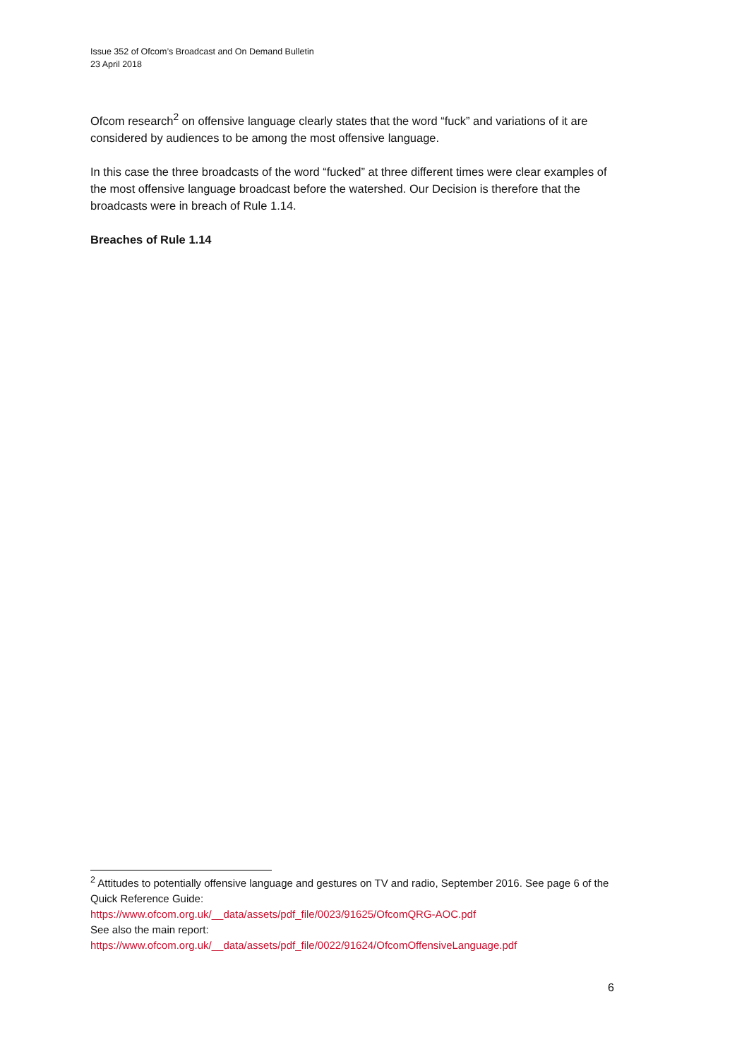Issue 352 of Ofcom’s Broadcast and On Demand Bulletin
23 April 2018
Ofcom research<sup>2</sup> on offensive language clearly states that the word “fuck” and variations of it are considered by audiences to be among the most offensive language.
In this case the three broadcasts of the word “fucked” at three different times were clear examples of the most offensive language broadcast before the watershed. Our Decision is therefore that the broadcasts were in breach of Rule 1.14.
Breaches of Rule 1.14
<sup>2</sup> Attitudes to potentially offensive language and gestures on TV and radio, September 2016. See page 6 of the Quick Reference Guide:
https://www.ofcom.org.uk/__data/assets/pdf_file/0023/91625/OfcomQRG-AOC.pdf
See also the main report:
https://www.ofcom.org.uk/__data/assets/pdf_file/0022/91624/OfcomOffensiveLanguage.pdf
6